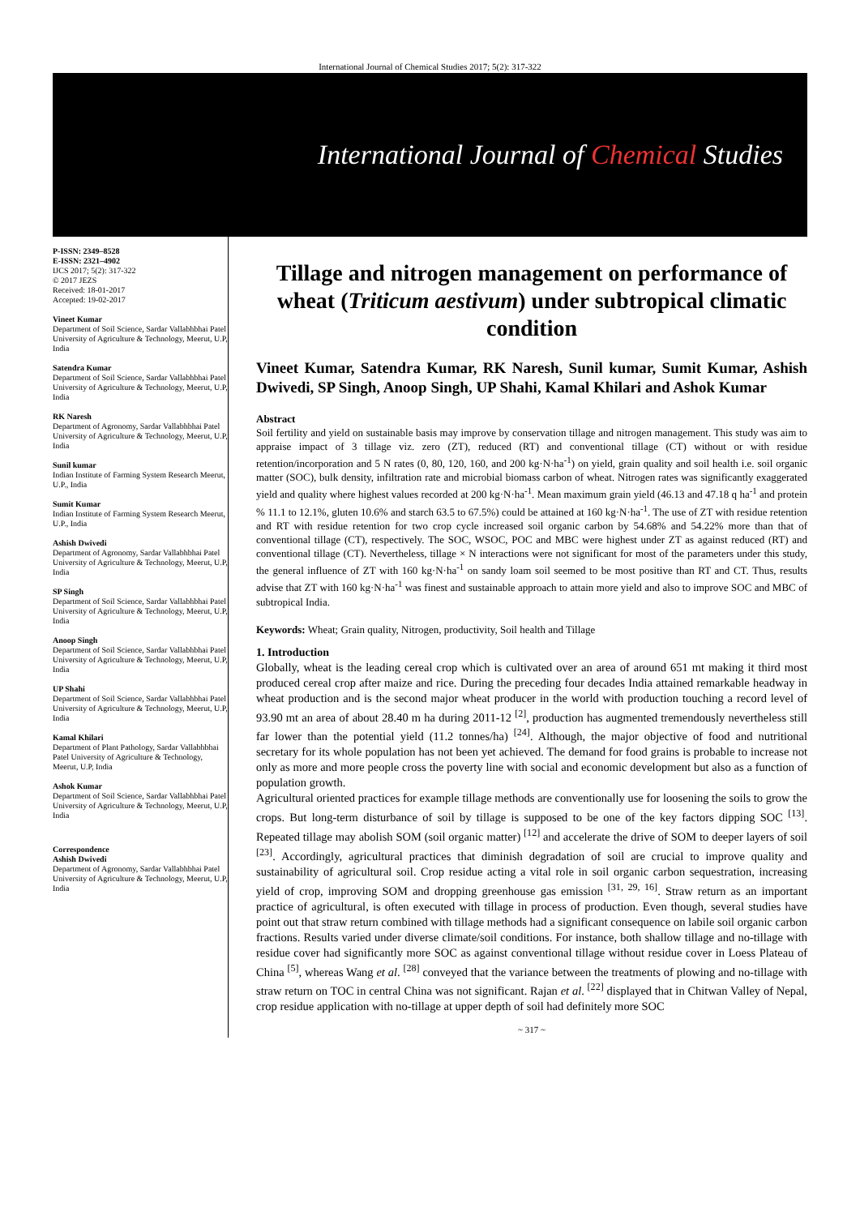International Journal of Chemical Studies 2017; 5(2): 317-322
International Journal of Chemical Studies
P-ISSN: 2349–8528
E-ISSN: 2321–4902
IJCS 2017; 5(2): 317-322
© 2017 JEZS
Received: 18-01-2017
Accepted: 19-02-2017
Vineet Kumar
Department of Soil Science, Sardar Vallabhbhai Patel University of Agriculture & Technology, Meerut, U.P, India
Satendra Kumar
Department of Soil Science, Sardar Vallabhbhai Patel University of Agriculture & Technology, Meerut, U.P, India
RK Naresh
Department of Agronomy, Sardar Vallabhbhai Patel University of Agriculture & Technology, Meerut, U.P, India
Sunil kumar
Indian Institute of Farming System Research Meerut, U.P., India
Sumit Kumar
Indian Institute of Farming System Research Meerut, U.P., India
Ashish Dwivedi
Department of Agronomy, Sardar Vallabhbhai Patel University of Agriculture & Technology, Meerut, U.P, India
SP Singh
Department of Soil Science, Sardar Vallabhbhai Patel University of Agriculture & Technology, Meerut, U.P, India
Anoop Singh
Department of Soil Science, Sardar Vallabhbhai Patel University of Agriculture & Technology, Meerut, U.P, India
UP Shahi
Department of Soil Science, Sardar Vallabhbhai Patel University of Agriculture & Technology, Meerut, U.P, India
Kamal Khilari
Department of Plant Pathology, Sardar Vallabhbhai Patel University of Agriculture & Technology, Meerut, U.P, India
Ashok Kumar
Department of Soil Science, Sardar Vallabhbhai Patel University of Agriculture & Technology, Meerut, U.P, India
Correspondence
Ashish Dwivedi
Department of Agronomy, Sardar Vallabhbhai Patel University of Agriculture & Technology, Meerut, U.P, India
Tillage and nitrogen management on performance of wheat (Triticum aestivum) under subtropical climatic condition
Vineet Kumar, Satendra Kumar, RK Naresh, Sunil kumar, Sumit Kumar, Ashish Dwivedi, SP Singh, Anoop Singh, UP Shahi, Kamal Khilari and Ashok Kumar
Abstract
Soil fertility and yield on sustainable basis may improve by conservation tillage and nitrogen management. This study was aim to appraise impact of 3 tillage viz. zero (ZT), reduced (RT) and conventional tillage (CT) without or with residue retention/incorporation and 5 N rates (0, 80, 120, 160, and 200 kg·N·ha<sup>-1</sup>) on yield, grain quality and soil health i.e. soil organic matter (SOC), bulk density, infiltration rate and microbial biomass carbon of wheat. Nitrogen rates was significantly exaggerated yield and quality where highest values recorded at 200 kg·N·ha<sup>-1</sup>. Mean maximum grain yield (46.13 and 47.18 q ha<sup>-1</sup> and protein % 11.1 to 12.1%, gluten 10.6% and starch 63.5 to 67.5%) could be attained at 160 kg·N·ha<sup>-1</sup>. The use of ZT with residue retention and RT with residue retention for two crop cycle increased soil organic carbon by 54.68% and 54.22% more than that of conventional tillage (CT), respectively. The SOC, WSOC, POC and MBC were highest under ZT as against reduced (RT) and conventional tillage (CT). Nevertheless, tillage × N interactions were not significant for most of the parameters under this study, the general influence of ZT with 160 kg·N·ha<sup>-1</sup> on sandy loam soil seemed to be most positive than RT and CT. Thus, results advise that ZT with 160 kg·N·ha<sup>-1</sup> was finest and sustainable approach to attain more yield and also to improve SOC and MBC of subtropical India.
Keywords: Wheat; Grain quality, Nitrogen, productivity, Soil health and Tillage
1. Introduction
Globally, wheat is the leading cereal crop which is cultivated over an area of around 651 mt making it third most produced cereal crop after maize and rice. During the preceding four decades India attained remarkable headway in wheat production and is the second major wheat producer in the world with production touching a record level of 93.90 mt an area of about 28.40 m ha during 2011-12 <sup>[2]</sup>, production has augmented tremendously nevertheless still far lower than the potential yield (11.2 tonnes/ha) <sup>[24]</sup>. Although, the major objective of food and nutritional secretary for its whole population has not been yet achieved. The demand for food grains is probable to increase not only as more and more people cross the poverty line with social and economic development but also as a function of population growth.
Agricultural oriented practices for example tillage methods are conventionally use for loosening the soils to grow the crops. But long-term disturbance of soil by tillage is supposed to be one of the key factors dipping SOC <sup>[13]</sup>. Repeated tillage may abolish SOM (soil organic matter) <sup>[12]</sup> and accelerate the drive of SOM to deeper layers of soil <sup>[23]</sup>. Accordingly, agricultural practices that diminish degradation of soil are crucial to improve quality and sustainability of agricultural soil. Crop residue acting a vital role in soil organic carbon sequestration, increasing yield of crop, improving SOM and dropping greenhouse gas emission <sup>[31, 29, 16]</sup>. Straw return as an important practice of agricultural, is often executed with tillage in process of production. Even though, several studies have point out that straw return combined with tillage methods had a significant consequence on labile soil organic carbon fractions. Results varied under diverse climate/soil conditions. For instance, both shallow tillage and no-tillage with residue cover had significantly more SOC as against conventional tillage without residue cover in Loess Plateau of China <sup>[5]</sup>, whereas Wang et al. <sup>[28]</sup> conveyed that the variance between the treatments of plowing and no-tillage with straw return on TOC in central China was not significant. Rajan et al. <sup>[22]</sup> displayed that in Chitwan Valley of Nepal, crop residue application with no-tillage at upper depth of soil had definitely more SOC
~ 317 ~